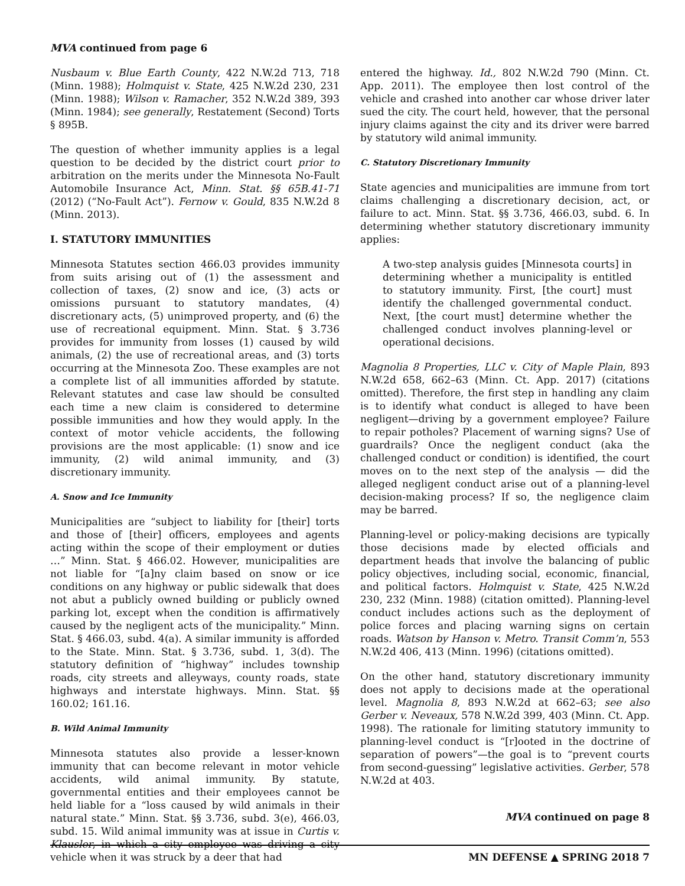MVA continued from page 6
Nusbaum v. Blue Earth County, 422 N.W.2d 713, 718 (Minn. 1988); Holmquist v. State, 425 N.W.2d 230, 231 (Minn. 1988); Wilson v. Ramacher, 352 N.W.2d 389, 393 (Minn. 1984); see generally, Restatement (Second) Torts § 895B.
The question of whether immunity applies is a legal question to be decided by the district court prior to arbitration on the merits under the Minnesota No-Fault Automobile Insurance Act, Minn. Stat. §§ 65B.41-71 (2012) (“No-Fault Act”). Fernow v. Gould, 835 N.W.2d 8 (Minn. 2013).
I. STATUTORY IMMUNITIES
Minnesota Statutes section 466.03 provides immunity from suits arising out of (1) the assessment and collection of taxes, (2) snow and ice, (3) acts or omissions pursuant to statutory mandates, (4) discretionary acts, (5) unimproved property, and (6) the use of recreational equipment. Minn. Stat. § 3.736 provides for immunity from losses (1) caused by wild animals, (2) the use of recreational areas, and (3) torts occurring at the Minnesota Zoo. These examples are not a complete list of all immunities afforded by statute. Relevant statutes and case law should be consulted each time a new claim is considered to determine possible immunities and how they would apply. In the context of motor vehicle accidents, the following provisions are the most applicable: (1) snow and ice immunity, (2) wild animal immunity, and (3) discretionary immunity.
A. Snow and Ice Immunity
Municipalities are “subject to liability for [their] torts and those of [their] officers, employees and agents acting within the scope of their employment or duties …” Minn. Stat. § 466.02. However, municipalities are not liable for “[a]ny claim based on snow or ice conditions on any highway or public sidewalk that does not abut a publicly owned building or publicly owned parking lot, except when the condition is affirmatively caused by the negligent acts of the municipality.” Minn. Stat. § 466.03, subd. 4(a). A similar immunity is afforded to the State. Minn. Stat. § 3.736, subd. 1, 3(d). The statutory definition of “highway” includes township roads, city streets and alleyways, county roads, state highways and interstate highways. Minn. Stat. §§ 160.02; 161.16.
B. Wild Animal Immunity
Minnesota statutes also provide a lesser-known immunity that can become relevant in motor vehicle accidents, wild animal immunity. By statute, governmental entities and their employees cannot be held liable for a “loss caused by wild animals in their natural state.” Minn. Stat. §§ 3.736, subd. 3(e), 466.03, subd. 15. Wild animal immunity was at issue in Curtis v. Klausler, in which a city employee was driving a city vehicle when it was struck by a deer that had
entered the highway. Id., 802 N.W.2d 790 (Minn. Ct. App. 2011). The employee then lost control of the vehicle and crashed into another car whose driver later sued the city. The court held, however, that the personal injury claims against the city and its driver were barred by statutory wild animal immunity.
C. Statutory Discretionary Immunity
State agencies and municipalities are immune from tort claims challenging a discretionary decision, act, or failure to act. Minn. Stat. §§ 3.736, 466.03, subd. 6. In determining whether statutory discretionary immunity applies:
A two-step analysis guides [Minnesota courts] in determining whether a municipality is entitled to statutory immunity. First, [the court] must identify the challenged governmental conduct. Next, [the court must] determine whether the challenged conduct involves planning-level or operational decisions.
Magnolia 8 Properties, LLC v. City of Maple Plain, 893 N.W.2d 658, 662–63 (Minn. Ct. App. 2017) (citations omitted). Therefore, the first step in handling any claim is to identify what conduct is alleged to have been negligent—driving by a government employee? Failure to repair potholes? Placement of warning signs? Use of guardrails? Once the negligent conduct (aka the challenged conduct or condition) is identified, the court moves on to the next step of the analysis — did the alleged negligent conduct arise out of a planning-level decision-making process? If so, the negligence claim may be barred.
Planning-level or policy-making decisions are typically those decisions made by elected officials and department heads that involve the balancing of public policy objectives, including social, economic, financial, and political factors. Holmquist v. State, 425 N.W.2d 230, 232 (Minn. 1988) (citation omitted). Planning-level conduct includes actions such as the deployment of police forces and placing warning signs on certain roads. Watson by Hanson v. Metro. Transit Comm’n, 553 N.W.2d 406, 413 (Minn. 1996) (citations omitted).
On the other hand, statutory discretionary immunity does not apply to decisions made at the operational level. Magnolia 8, 893 N.W.2d at 662–63; see also Gerber v. Neveaux, 578 N.W.2d 399, 403 (Minn. Ct. App. 1998). The rationale for limiting statutory immunity to planning-level conduct is “[r]ooted in the doctrine of separation of powers”—the goal is to “prevent courts from second-guessing” legislative activities. Gerber, 578 N.W.2d at 403.
MVA continued on page 8
MN DEFENSE ▲ SPRING 2018 7